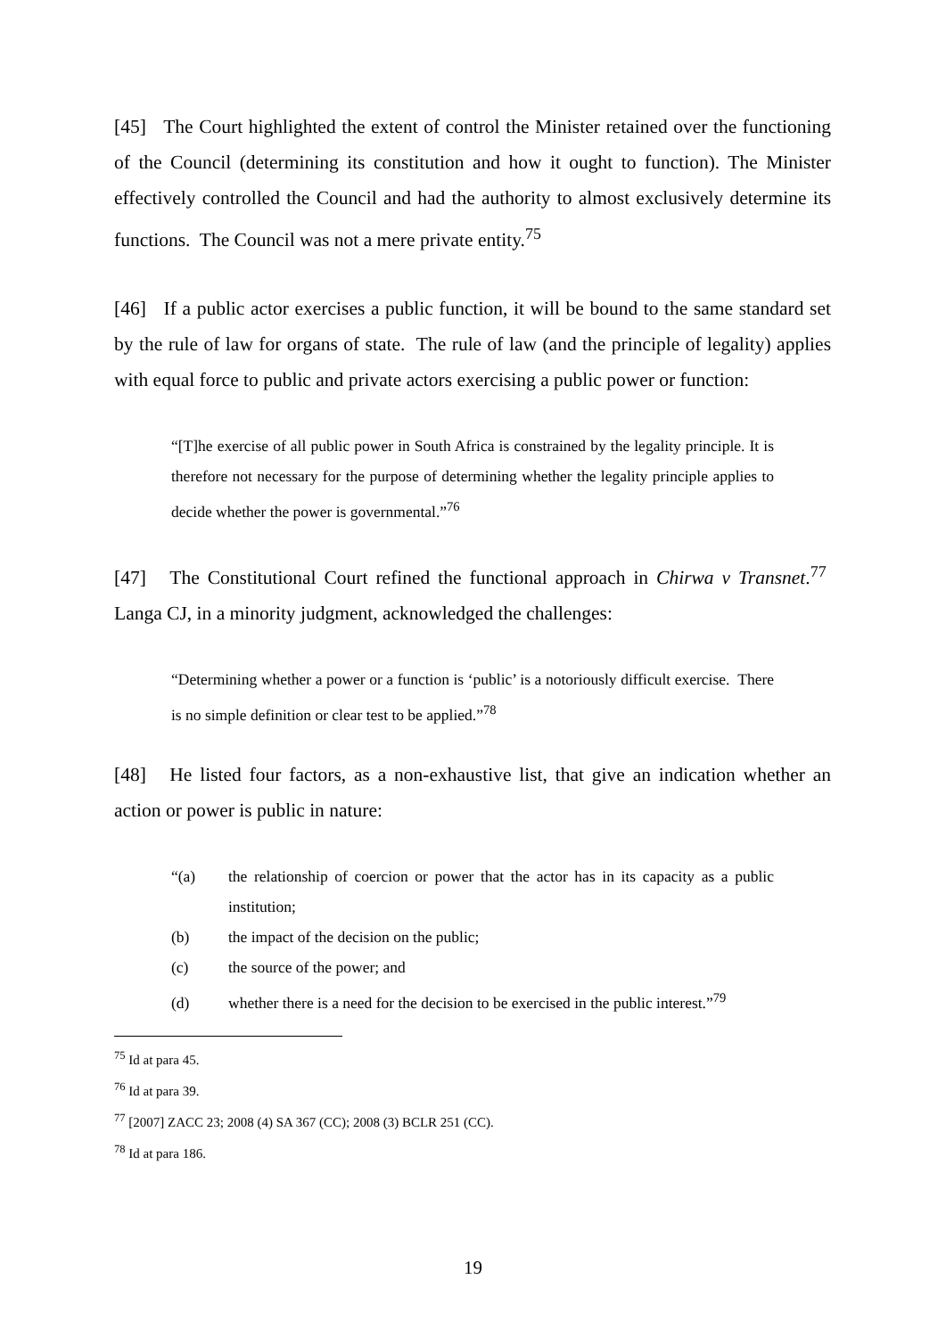[45] The Court highlighted the extent of control the Minister retained over the functioning of the Council (determining its constitution and how it ought to function). The Minister effectively controlled the Council and had the authority to almost exclusively determine its functions. The Council was not a mere private entity.<sup>75</sup>
[46] If a public actor exercises a public function, it will be bound to the same standard set by the rule of law for organs of state. The rule of law (and the principle of legality) applies with equal force to public and private actors exercising a public power or function:
“[T]he exercise of all public power in South Africa is constrained by the legality principle. It is therefore not necessary for the purpose of determining whether the legality principle applies to decide whether the power is governmental.”<sup>76</sup>
[47] The Constitutional Court refined the functional approach in Chirwa v Transnet.<sup>77</sup> Langa CJ, in a minority judgment, acknowledged the challenges:
“Determining whether a power or a function is ‘public’ is a notoriously difficult exercise. There is no simple definition or clear test to be applied.”<sup>78</sup>
[48] He listed four factors, as a non-exhaustive list, that give an indication whether an action or power is public in nature:
“(a) the relationship of coercion or power that the actor has in its capacity as a public institution;
(b) the impact of the decision on the public;
(c) the source of the power; and
(d) whether there is a need for the decision to be exercised in the public interest.”<sup>79</sup>
<sup>75</sup> Id at para 45.
<sup>76</sup> Id at para 39.
<sup>77</sup> [2007] ZACC 23; 2008 (4) SA 367 (CC); 2008 (3) BCLR 251 (CC).
<sup>78</sup> Id at para 186.
19